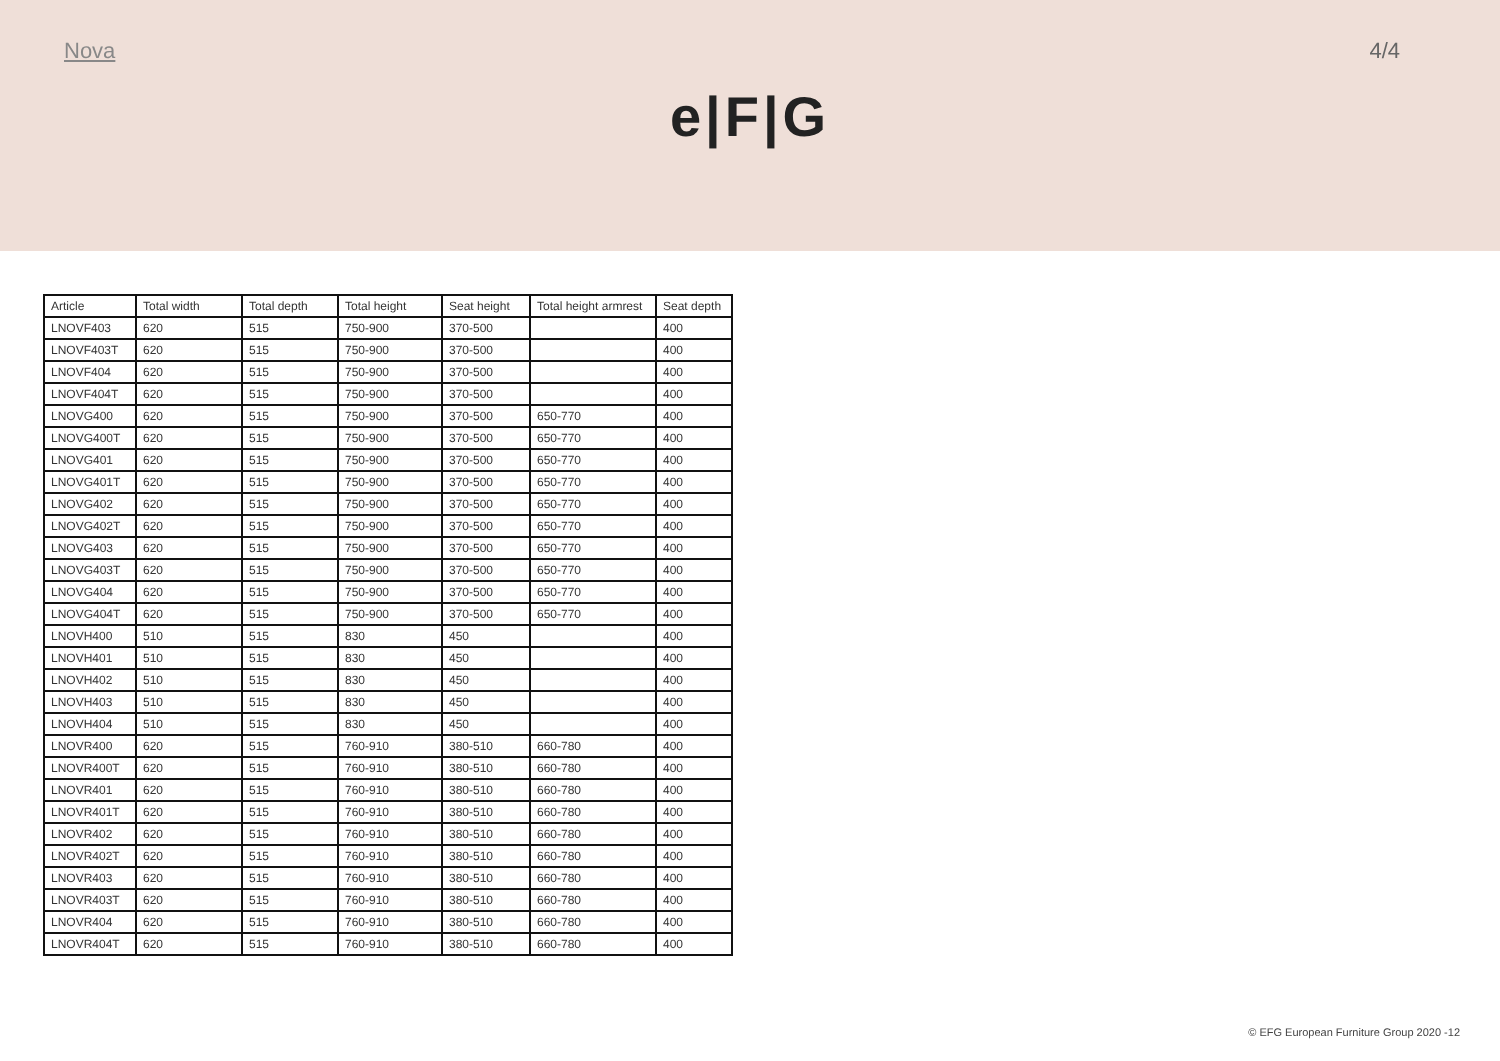Nova 4/4
e|F|G
| Article | Total width | Total depth | Total height | Seat height | Total height armrest | Seat depth |
| --- | --- | --- | --- | --- | --- | --- |
| LNOVF403 | 620 | 515 | 750-900 | 370-500 | | 400 |
| LNOVF403T | 620 | 515 | 750-900 | 370-500 | | 400 |
| LNOVF404 | 620 | 515 | 750-900 | 370-500 | | 400 |
| LNOVF404T | 620 | 515 | 750-900 | 370-500 | | 400 |
| LNOVG400 | 620 | 515 | 750-900 | 370-500 | 650-770 | 400 |
| LNOVG400T | 620 | 515 | 750-900 | 370-500 | 650-770 | 400 |
| LNOVG401 | 620 | 515 | 750-900 | 370-500 | 650-770 | 400 |
| LNOVG401T | 620 | 515 | 750-900 | 370-500 | 650-770 | 400 |
| LNOVG402 | 620 | 515 | 750-900 | 370-500 | 650-770 | 400 |
| LNOVG402T | 620 | 515 | 750-900 | 370-500 | 650-770 | 400 |
| LNOVG403 | 620 | 515 | 750-900 | 370-500 | 650-770 | 400 |
| LNOVG403T | 620 | 515 | 750-900 | 370-500 | 650-770 | 400 |
| LNOVG404 | 620 | 515 | 750-900 | 370-500 | 650-770 | 400 |
| LNOVG404T | 620 | 515 | 750-900 | 370-500 | 650-770 | 400 |
| LNOVH400 | 510 | 515 | 830 | 450 | | 400 |
| LNOVH401 | 510 | 515 | 830 | 450 | | 400 |
| LNOVH402 | 510 | 515 | 830 | 450 | | 400 |
| LNOVH403 | 510 | 515 | 830 | 450 | | 400 |
| LNOVH404 | 510 | 515 | 830 | 450 | | 400 |
| LNOVR400 | 620 | 515 | 760-910 | 380-510 | 660-780 | 400 |
| LNOVR400T | 620 | 515 | 760-910 | 380-510 | 660-780 | 400 |
| LNOVR401 | 620 | 515 | 760-910 | 380-510 | 660-780 | 400 |
| LNOVR401T | 620 | 515 | 760-910 | 380-510 | 660-780 | 400 |
| LNOVR402 | 620 | 515 | 760-910 | 380-510 | 660-780 | 400 |
| LNOVR402T | 620 | 515 | 760-910 | 380-510 | 660-780 | 400 |
| LNOVR403 | 620 | 515 | 760-910 | 380-510 | 660-780 | 400 |
| LNOVR403T | 620 | 515 | 760-910 | 380-510 | 660-780 | 400 |
| LNOVR404 | 620 | 515 | 760-910 | 380-510 | 660-780 | 400 |
| LNOVR404T | 620 | 515 | 760-910 | 380-510 | 660-780 | 400 |
© EFG European Furniture Group 2020 -12